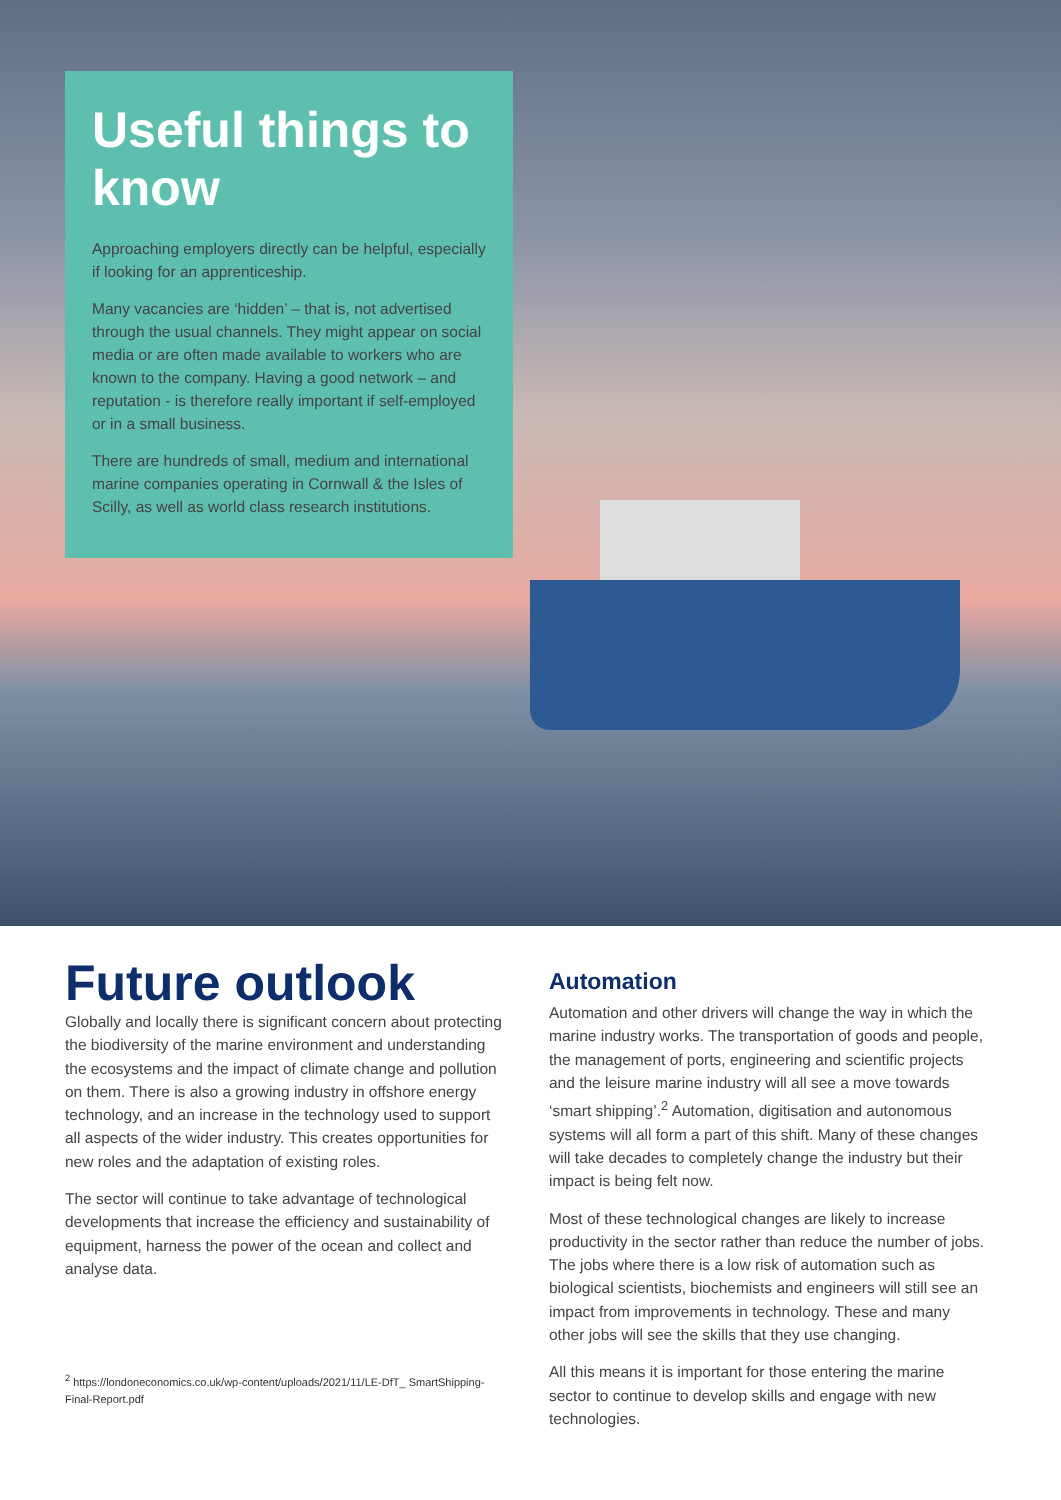Useful things to know
Approaching employers directly can be helpful, especially if looking for an apprenticeship.
Many vacancies are ‘hidden’ – that is, not advertised through the usual channels. They might appear on social media or are often made available to workers who are known to the company. Having a good network – and reputation - is therefore really important if self-employed or in a small business.
There are hundreds of small, medium and international marine companies operating in Cornwall & the Isles of Scilly, as well as world class research institutions.
Future outlook
Globally and locally there is significant concern about protecting the biodiversity of the marine environment and understanding the ecosystems and the impact of climate change and pollution on them. There is also a growing industry in offshore energy technology, and an increase in the technology used to support all aspects of the wider industry. This creates opportunities for new roles and the adaptation of existing roles.
The sector will continue to take advantage of technological developments that increase the efficiency and sustainability of equipment, harness the power of the ocean and collect and analyse data.
<sup>2</sup> https://londoneconomics.co.uk/wp-content/uploads/2021/11/LE-DfT_ SmartShipping-Final-Report.pdf
Automation
Automation and other drivers will change the way in which the marine industry works. The transportation of goods and people, the management of ports, engineering and scientific projects and the leisure marine industry will all see a move towards ‘smart shipping’.<sup>2</sup> Automation, digitisation and autonomous systems will all form a part of this shift. Many of these changes will take decades to completely change the industry but their impact is being felt now.
Most of these technological changes are likely to increase productivity in the sector rather than reduce the number of jobs. The jobs where there is a low risk of automation such as biological scientists, biochemists and engineers will still see an impact from improvements in technology. These and many other jobs will see the skills that they use changing.
All this means it is important for those entering the marine sector to continue to develop skills and engage with new technologies.